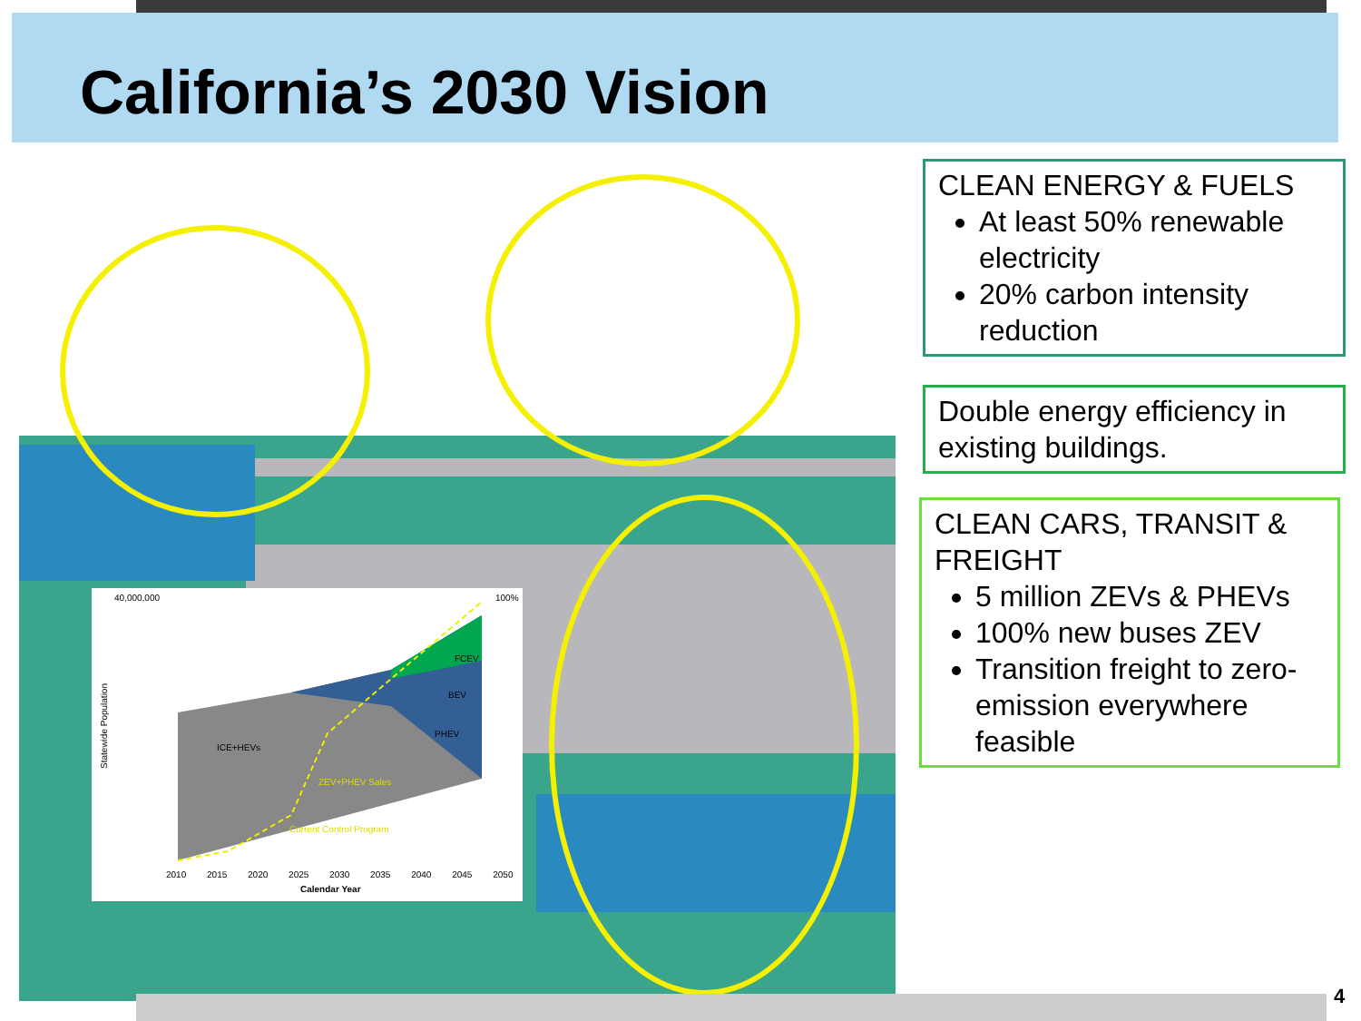California’s 2030 Vision
40,000,000 100%
ICE+HEVs
PHEV
BEV
FCEV
ZEV+PHEV Sales
Current Control Program
Statewide Population
2010 2015 2020 2025 2030 2035 2040 2045 2050
Calendar Year
CLEAN ENERGY & FUELS
At least 50% renewable electricity
20% carbon intensity reduction
Double energy efficiency in existing buildings.
CLEAN CARS, TRANSIT & FREIGHT
5 million ZEVs & PHEVs
100% new buses ZEV
Transition freight to zero-emission everywhere feasible
4